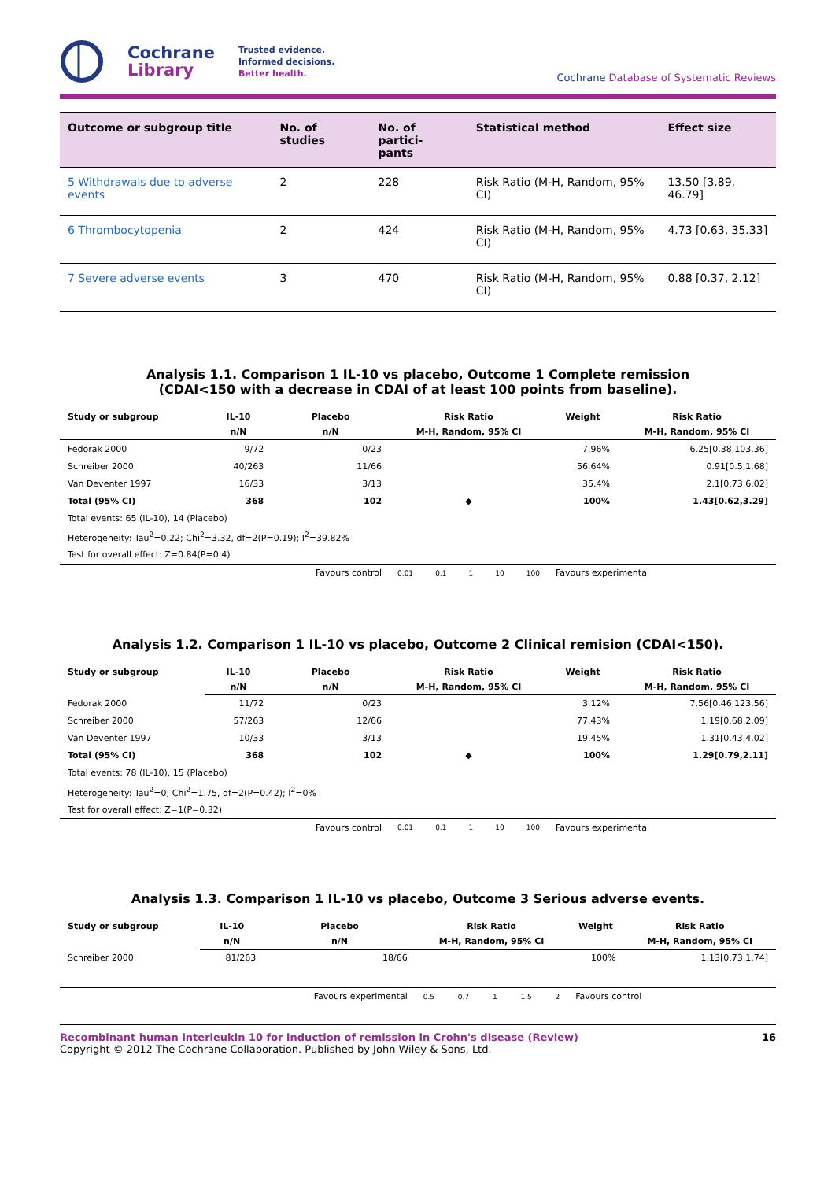Cochrane
Library
Trusted evidence.
Informed decisions.
Better health.
Cochrane Database of Systematic Reviews
| Outcome or subgroup title | No. of studies | No. of partici- pants | Statistical method | Effect size |
| --- | --- | --- | --- | --- |
| 5 Withdrawals due to adverse events | 2 | 228 | Risk Ratio (M-H, Random, 95% CI) | 13.50 [3.89, 46.79] |
| 6 Thrombocytopenia | 2 | 424 | Risk Ratio (M-H, Random, 95% CI) | 4.73 [0.63, 35.33] |
| 7 Severe adverse events | 3 | 470 | Risk Ratio (M-H, Random, 95% CI) | 0.88 [0.37, 2.12] |
Analysis 1.1. Comparison 1 IL-10 vs placebo, Outcome 1 Complete remission
(CDAI<150 with a decrease in CDAI of at least 100 points from baseline).
| Study or subgroup | IL-10 | Placebo | Risk Ratio | Weight | Risk Ratio |
| --- | --- | --- | --- | --- | --- |
| | n/N | n/N | M-H, Random, 95% CI | | M-H, Random, 95% CI |
| Fedorak 2000 | 9/72 | 0/23 | | 7.96% | 6.25[0.38,103.36] |
| Schreiber 2000 | 40/263 | 11/66 | | 56.64% | 0.91[0.5,1.68] |
| Van Deventer 1997 | 16/33 | 3/13 | | 35.4% | 2.1[0.73,6.02] |
| Total (95% CI) | 368 | 102 | ◆ | 100% | 1.43[0.62,3.29] |
| Total events: 65 (IL-10), 14 (Placebo) | | | | | |
| Heterogeneity: Tau<sup>2</sup>=0.22; Chi<sup>2</sup>=3.32, df=2(P=0.19); I<sup>2</sup>=39.82% | | | | | |
| Test for overall effect: Z=0.84(P=0.4) | | | | | |
| | | Favours control | 0.01 0.1 1 10 100 | Favours experimental | |
Analysis 1.2. Comparison 1 IL-10 vs placebo, Outcome 2 Clinical remision (CDAI<150).
| Study or subgroup | IL-10 | Placebo | Risk Ratio | Weight | Risk Ratio |
| --- | --- | --- | --- | --- | --- |
| | n/N | n/N | M-H, Random, 95% CI | | M-H, Random, 95% CI |
| Fedorak 2000 | 11/72 | 0/23 | | 3.12% | 7.56[0.46,123.56] |
| Schreiber 2000 | 57/263 | 12/66 | | 77.43% | 1.19[0.68,2.09] |
| Van Deventer 1997 | 10/33 | 3/13 | | 19.45% | 1.31[0.43,4.02] |
| Total (95% CI) | 368 | 102 | ◆ | 100% | 1.29[0.79,2.11] |
| Total events: 78 (IL-10), 15 (Placebo) | | | | | |
| Heterogeneity: Tau<sup>2</sup>=0; Chi<sup>2</sup>=1.75, df=2(P=0.42); I<sup>2</sup>=0% | | | | | |
| Test for overall effect: Z=1(P=0.32) | | | | | |
| | | Favours control | 0.01 0.1 1 10 100 | Favours experimental | |
Analysis 1.3. Comparison 1 IL-10 vs placebo, Outcome 3 Serious adverse events.
| Study or subgroup | IL-10 | Placebo | Risk Ratio | Weight | Risk Ratio |
| --- | --- | --- | --- | --- | --- |
| | n/N | n/N | M-H, Random, 95% CI | | M-H, Random, 95% CI |
| Schreiber 2000 | 81/263 | 18/66 | | 100% | 1.13[0.73,1.74] |
| | | Favours experimental | 0.5 0.7 1 1.5 2 | Favours control | |
Recombinant human interleukin 10 for induction of remission in Crohn's disease (Review) 16
Copyright © 2012 The Cochrane Collaboration. Published by John Wiley & Sons, Ltd.